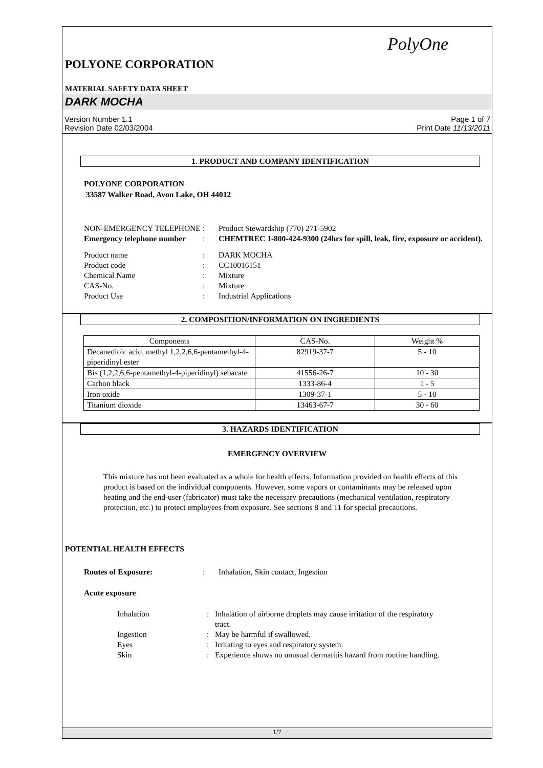PolyOne
POLYONE CORPORATION
MATERIAL SAFETY DATA SHEET
DARK MOCHA
Version Number 1.1
Revision Date 02/03/2004
Page 1 of 7
Print Date 11/13/2011
1. PRODUCT AND COMPANY IDENTIFICATION
POLYONE CORPORATION
33587 Walker Road, Avon Lake, OH 44012
NON-EMERGENCY TELEPHONE
:
Product Stewardship (770) 271-5902
Emergency telephone number
:
CHEMTREC 1-800-424-9300 (24hrs for spill, leak, fire, exposure or accident).
Product name
:
DARK MOCHA
Product code
:
CC10016151
Chemical Name
:
Mixture
CAS-No.
:
Mixture
Product Use
:
Industrial Applications
2. COMPOSITION/INFORMATION ON INGREDIENTS
| Components | CAS-No. | Weight % |
| --- | --- | --- |
| Decanedioic acid, methyl 1,2,2,6,6-pentamethyl-4-piperidinyl ester | 82919-37-7 | 5 - 10 |
| Bis (1,2,2,6,6-pentamethyl-4-piperidinyl) sebacate | 41556-26-7 | 10 - 30 |
| Carbon black | 1333-86-4 | 1 - 5 |
| Iron oxide | 1309-37-1 | 5 - 10 |
| Titanium dioxide | 13463-67-7 | 30 - 60 |
3. HAZARDS IDENTIFICATION
EMERGENCY OVERVIEW
This mixture has not been evaluated as a whole for health effects. Information provided on health effects of this product is based on the individual components. However, some vapors or contaminants may be released upon heating and the end-user (fabricator) must take the necessary precautions (mechanical ventilation, respiratory protection, etc.) to protect employees from exposure. See sections 8 and 11 for special precautions.
POTENTIAL HEALTH EFFECTS
Routes of Exposure:
:
Inhalation, Skin contact, Ingestion
Acute exposure
Inhalation
:
Inhalation of airborne droplets may cause irritation of the respiratory tract.
Ingestion
:
May be harmful if swallowed.
Eyes
:
Irritating to eyes and respiratory system.
Skin
:
Experience shows no unusual dermatitis hazard from routine handling.
1/7